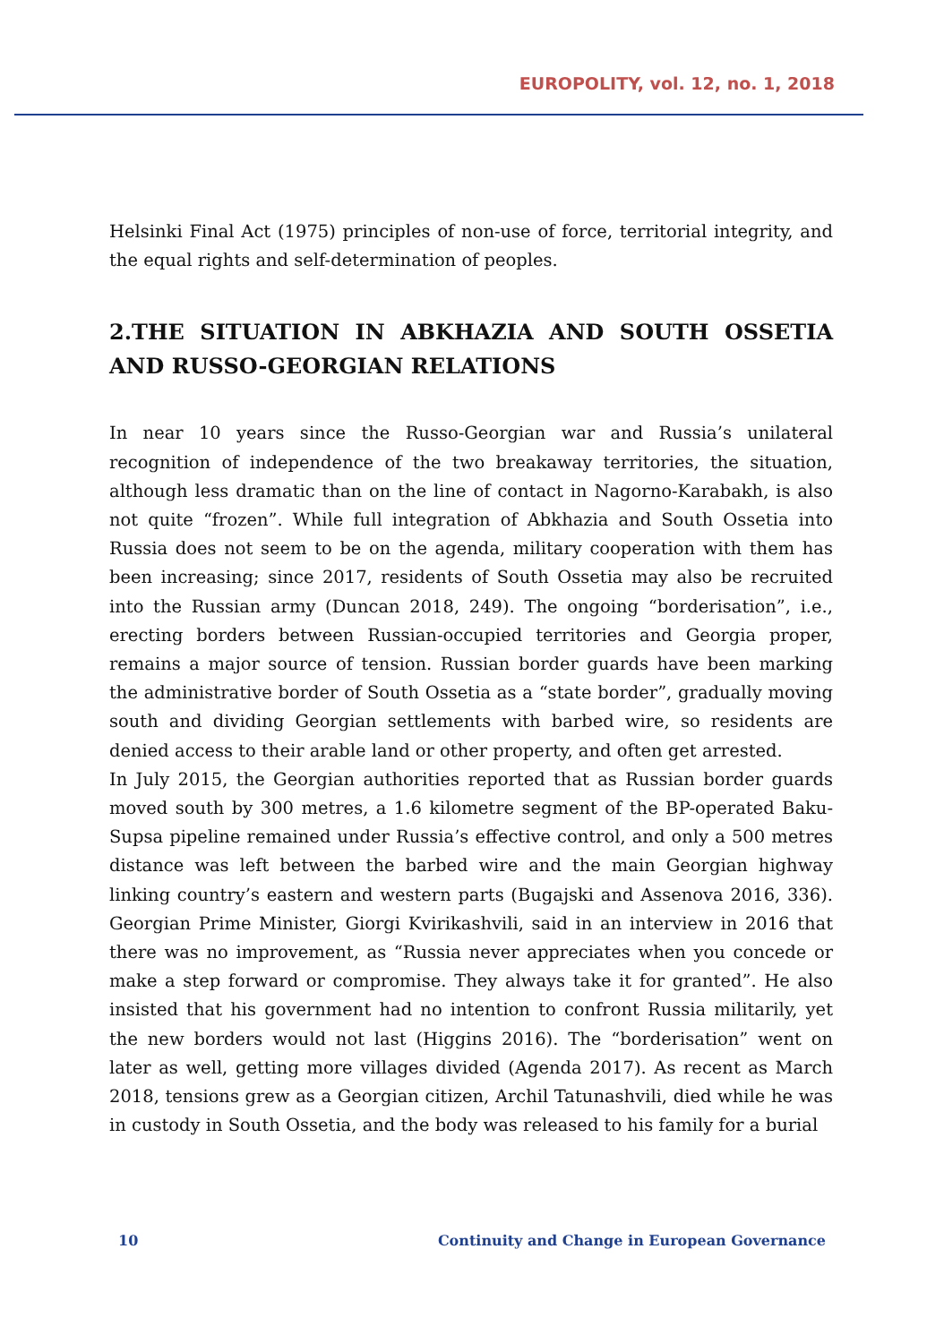EUROPOLITY, vol. 12, no. 1, 2018
Helsinki Final Act (1975) principles of non-use of force, territorial integrity, and the equal rights and self-determination of peoples.
2.THE SITUATION IN ABKHAZIA AND SOUTH OSSETIA AND RUSSO-GEORGIAN RELATIONS
In near 10 years since the Russo-Georgian war and Russia’s unilateral recognition of independence of the two breakaway territories, the situation, although less dramatic than on the line of contact in Nagorno-Karabakh, is also not quite “frozen”. While full integration of Abkhazia and South Ossetia into Russia does not seem to be on the agenda, military cooperation with them has been increasing; since 2017, residents of South Ossetia may also be recruited into the Russian army (Duncan 2018, 249). The ongoing “borderisation”, i.e., erecting borders between Russian-occupied territories and Georgia proper, remains a major source of tension. Russian border guards have been marking the administrative border of South Ossetia as a “state border”, gradually moving south and dividing Georgian settlements with barbed wire, so residents are denied access to their arable land or other property, and often get arrested.
In July 2015, the Georgian authorities reported that as Russian border guards moved south by 300 metres, a 1.6 kilometre segment of the BP-operated Baku-Supsa pipeline remained under Russia’s effective control, and only a 500 metres distance was left between the barbed wire and the main Georgian highway linking country’s eastern and western parts (Bugajski and Assenova 2016, 336). Georgian Prime Minister, Giorgi Kvirikashvili, said in an interview in 2016 that there was no improvement, as “Russia never appreciates when you concede or make a step forward or compromise. They always take it for granted”. He also insisted that his government had no intention to confront Russia militarily, yet the new borders would not last (Higgins 2016). The “borderisation” went on later as well, getting more villages divided (Agenda 2017). As recent as March 2018, tensions grew as a Georgian citizen, Archil Tatunashvili, died while he was in custody in South Ossetia, and the body was released to his family for a burial
10 Continuity and Change in European Governance